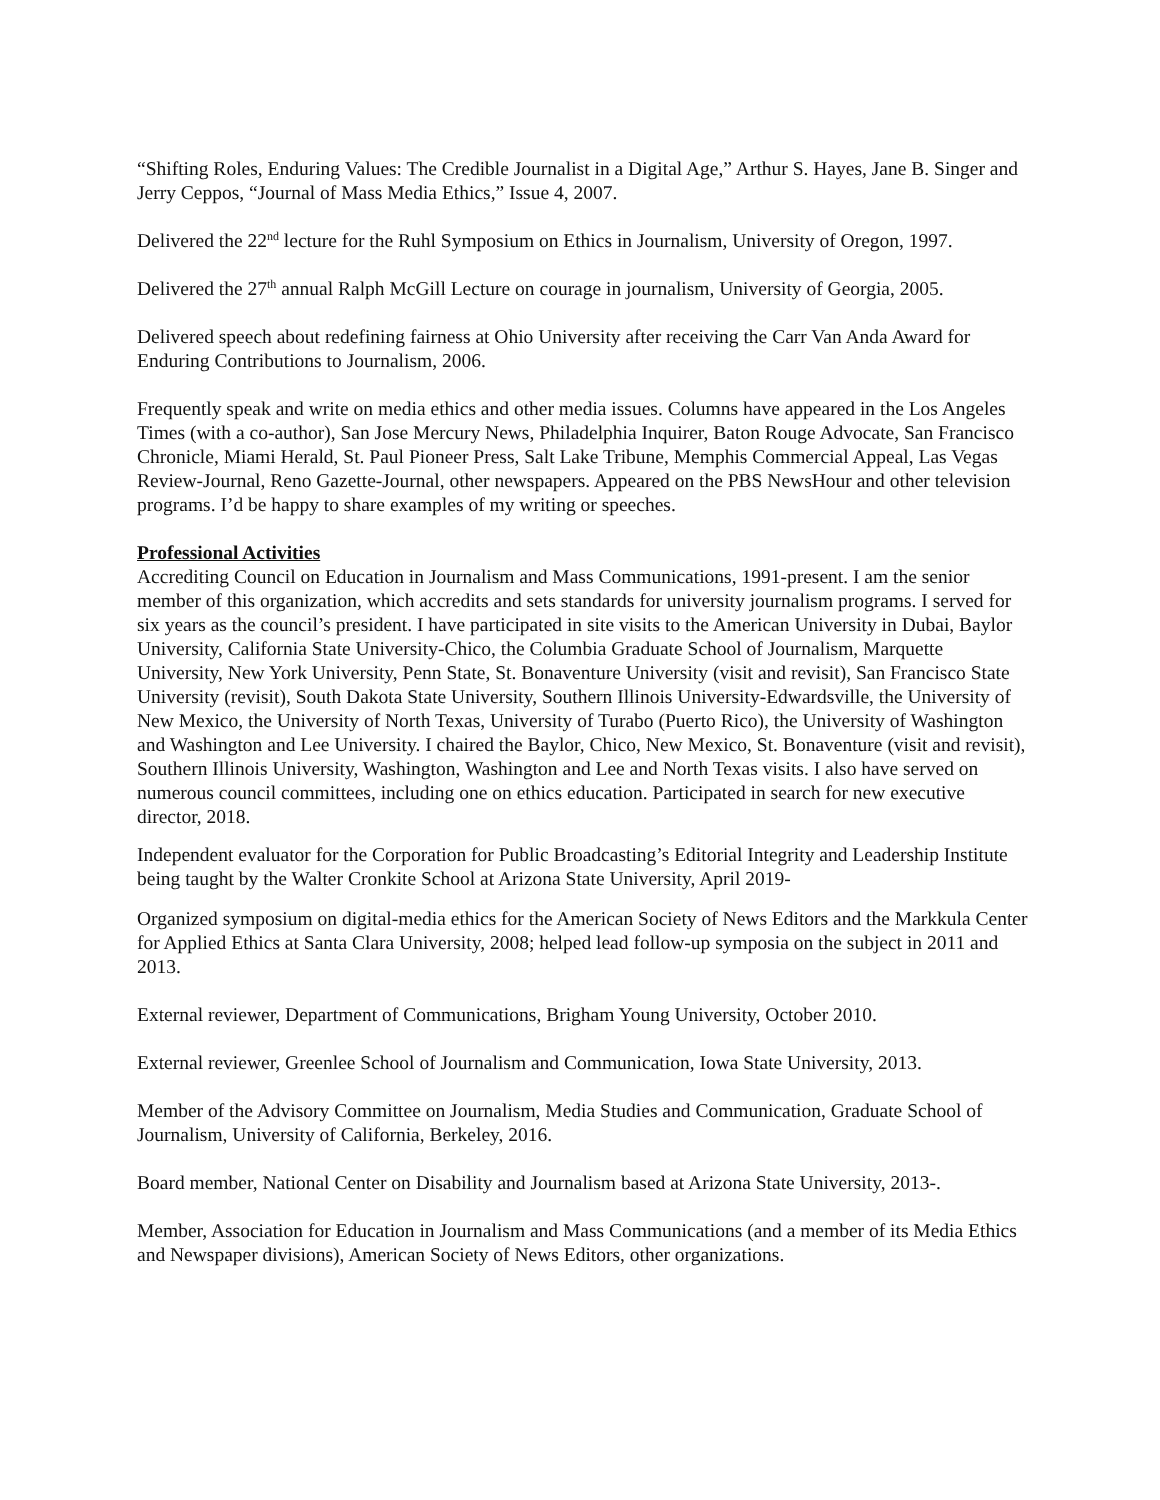“Shifting Roles, Enduring Values: The Credible Journalist in a Digital Age,” Arthur S. Hayes, Jane B. Singer and Jerry Ceppos, “Journal of Mass Media Ethics,” Issue 4, 2007.
Delivered the 22<sup>nd</sup> lecture for the Ruhl Symposium on Ethics in Journalism, University of Oregon, 1997.
Delivered the 27<sup>th</sup> annual Ralph McGill Lecture on courage in journalism, University of Georgia, 2005.
Delivered speech about redefining fairness at Ohio University after receiving the Carr Van Anda Award for Enduring Contributions to Journalism, 2006.
Frequently speak and write on media ethics and other media issues. Columns have appeared in the Los Angeles Times (with a co-author), San Jose Mercury News, Philadelphia Inquirer, Baton Rouge Advocate, San Francisco Chronicle, Miami Herald, St. Paul Pioneer Press, Salt Lake Tribune, Memphis Commercial Appeal, Las Vegas Review-Journal, Reno Gazette-Journal, other newspapers. Appeared on the PBS NewsHour and other television programs. I’d be happy to share examples of my writing or speeches.
Professional Activities
Accrediting Council on Education in Journalism and Mass Communications, 1991-present. I am the senior member of this organization, which accredits and sets standards for university journalism programs. I served for six years as the council’s president. I have participated in site visits to the American University in Dubai, Baylor University, California State University-Chico, the Columbia Graduate School of Journalism, Marquette University, New York University, Penn State, St. Bonaventure University (visit and revisit), San Francisco State University (revisit), South Dakota State University, Southern Illinois University-Edwardsville, the University of New Mexico, the University of North Texas, University of Turabo (Puerto Rico), the University of Washington and Washington and Lee University. I chaired the Baylor, Chico, New Mexico, St. Bonaventure (visit and revisit), Southern Illinois University, Washington, Washington and Lee and North Texas visits. I also have served on numerous council committees, including one on ethics education. Participated in search for new executive director, 2018.
Independent evaluator for the Corporation for Public Broadcasting’s Editorial Integrity and Leadership Institute being taught by the Walter Cronkite School at Arizona State University, April 2019-
Organized symposium on digital-media ethics for the American Society of News Editors and the Markkula Center for Applied Ethics at Santa Clara University, 2008; helped lead follow-up symposia on the subject in 2011 and 2013.
External reviewer, Department of Communications, Brigham Young University, October 2010.
External reviewer, Greenlee School of Journalism and Communication, Iowa State University, 2013.
Member of the Advisory Committee on Journalism, Media Studies and Communication, Graduate School of Journalism, University of California, Berkeley, 2016.
Board member, National Center on Disability and Journalism based at Arizona State University, 2013-.
Member, Association for Education in Journalism and Mass Communications (and a member of its Media Ethics and Newspaper divisions), American Society of News Editors, other organizations.